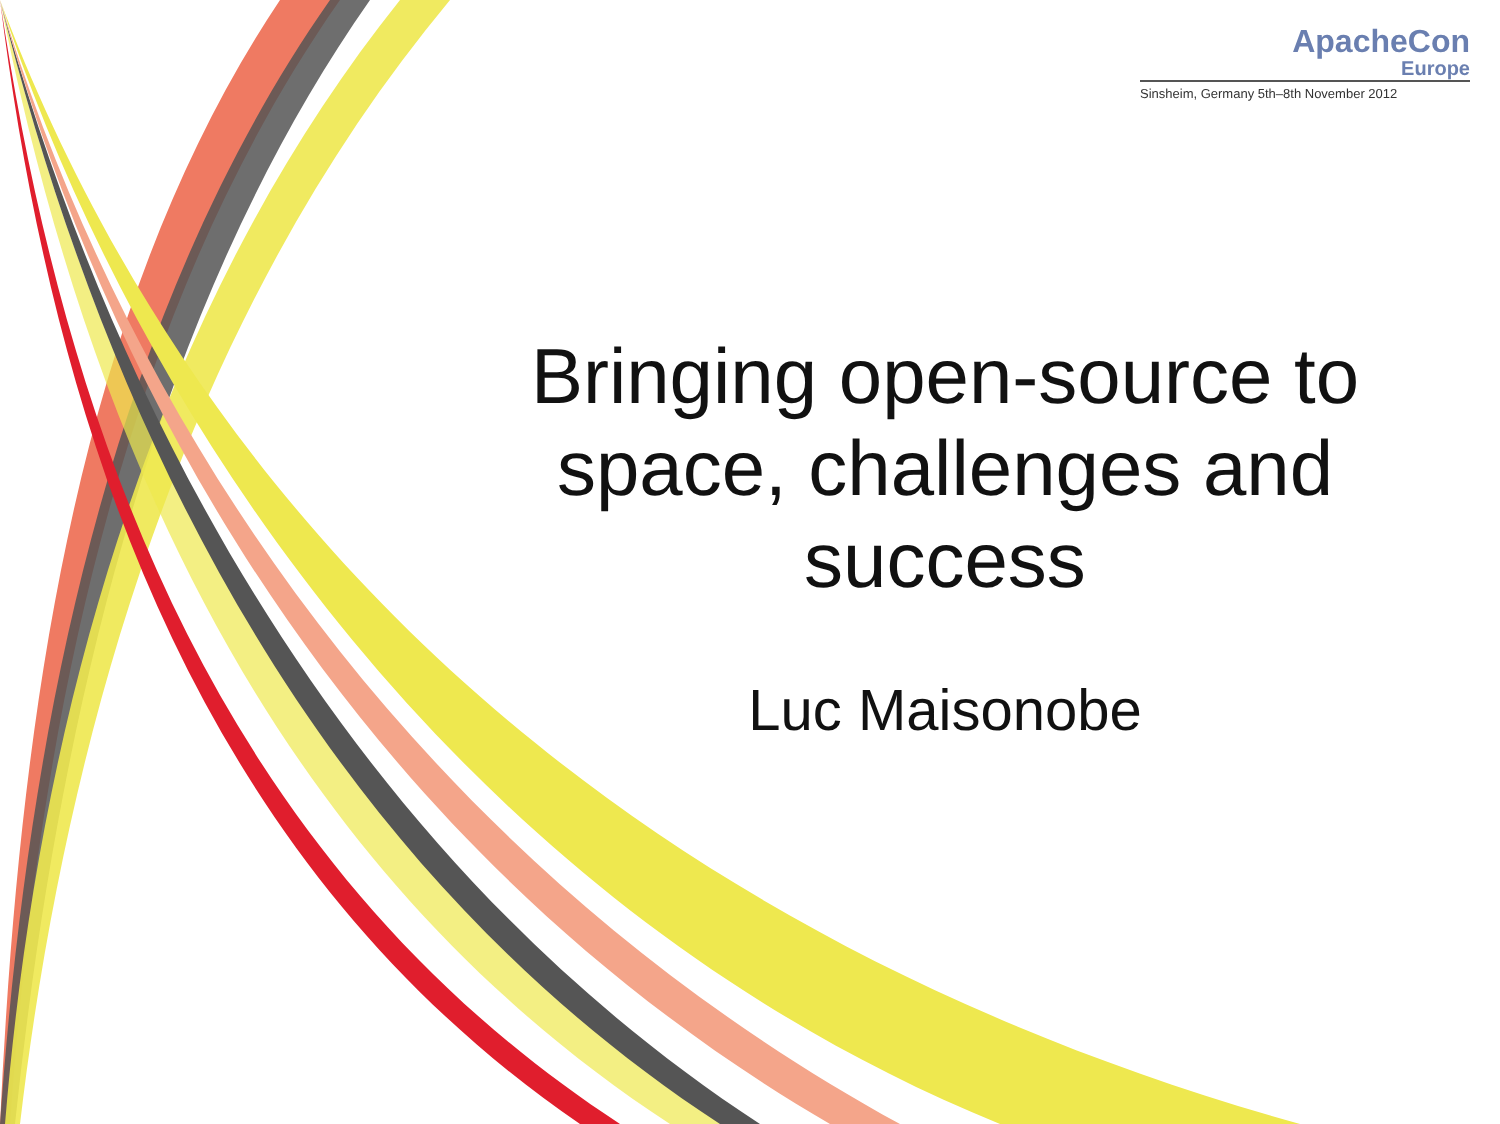ApacheCon
Europe
Sinsheim, Germany 5th–8th November 2012
Bringing open-source to space, challenges and success
Luc Maisonobe